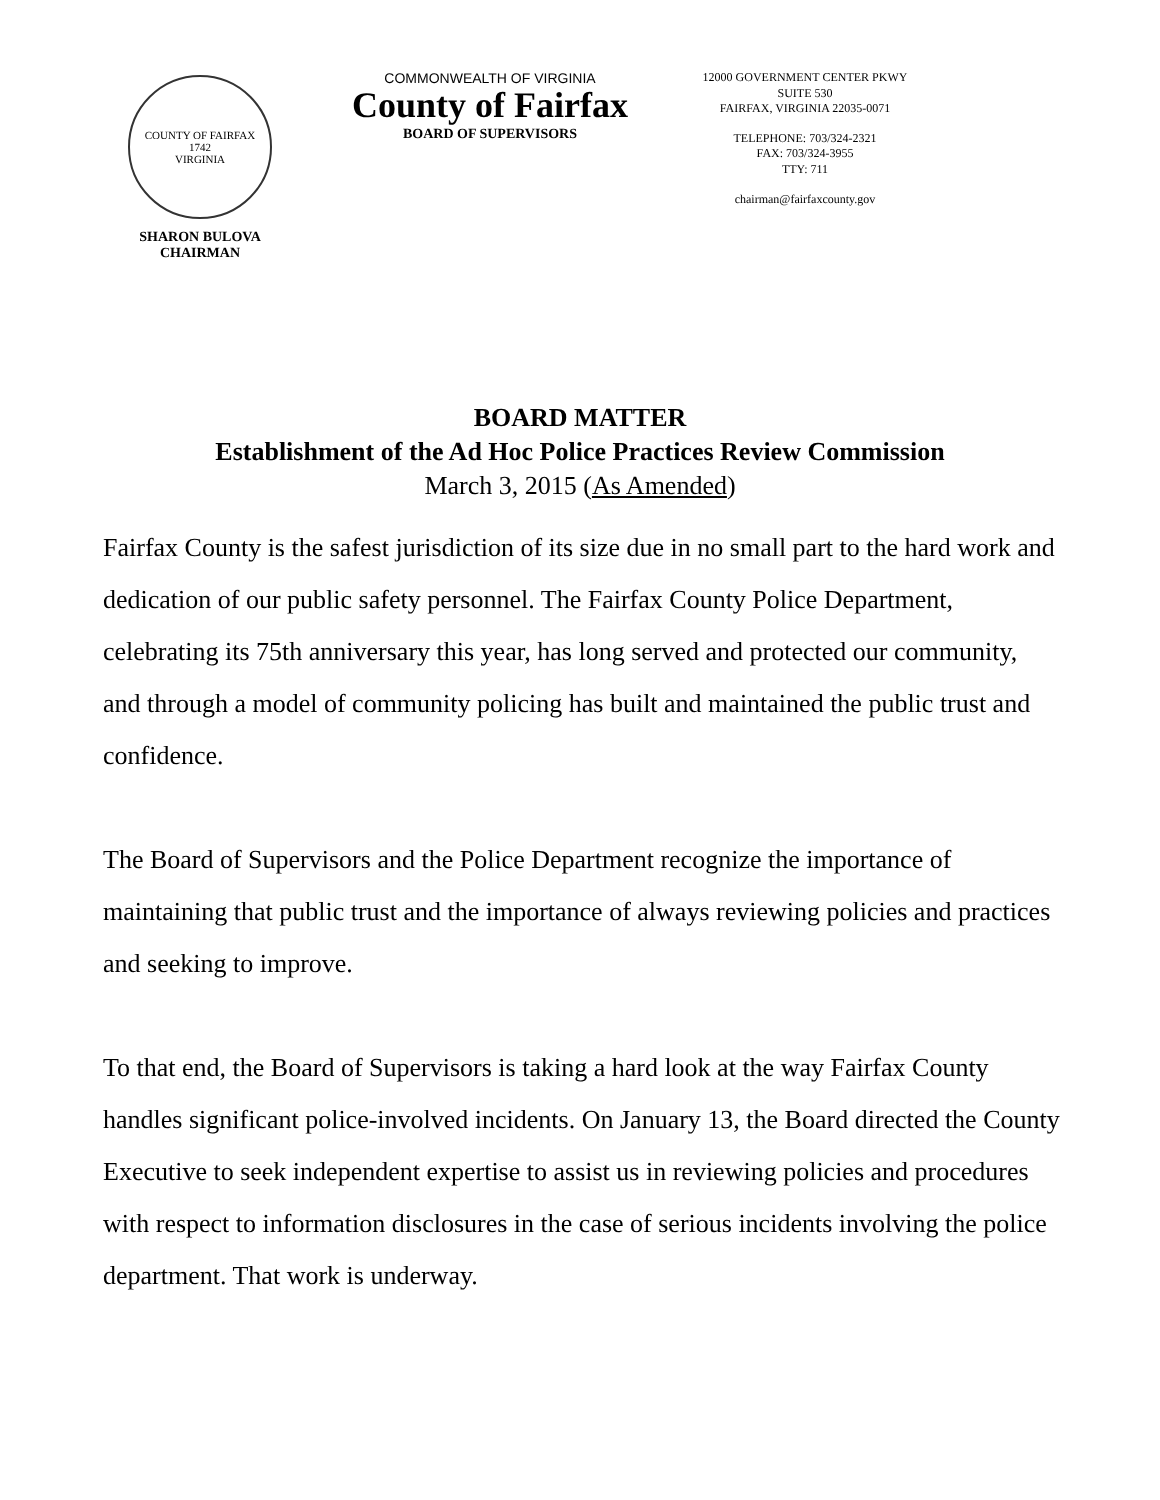COUNTY OF FAIRFAX
1742
VIRGINIA
SHARON BULOVA
CHAIRMAN
COMMONWEALTH OF VIRGINIA
County of Fairfax
BOARD OF SUPERVISORS
12000 GOVERNMENT CENTER PKWY
SUITE 530
FAIRFAX, VIRGINIA 22035-0071
TELEPHONE: 703/324-2321
FAX: 703/324-3955
TTY: 711
chairman@fairfaxcounty.gov
BOARD MATTER
Establishment of the Ad Hoc Police Practices Review Commission
March 3, 2015 (As Amended)
Fairfax County is the safest jurisdiction of its size due in no small part to the hard work and dedication of our public safety personnel. The Fairfax County Police Department, celebrating its 75th anniversary this year, has long served and protected our community, and through a model of community policing has built and maintained the public trust and confidence.
The Board of Supervisors and the Police Department recognize the importance of maintaining that public trust and the importance of always reviewing policies and practices and seeking to improve.
To that end, the Board of Supervisors is taking a hard look at the way Fairfax County handles significant police-involved incidents. On January 13, the Board directed the County Executive to seek independent expertise to assist us in reviewing policies and procedures with respect to information disclosures in the case of serious incidents involving the police department. That work is underway.